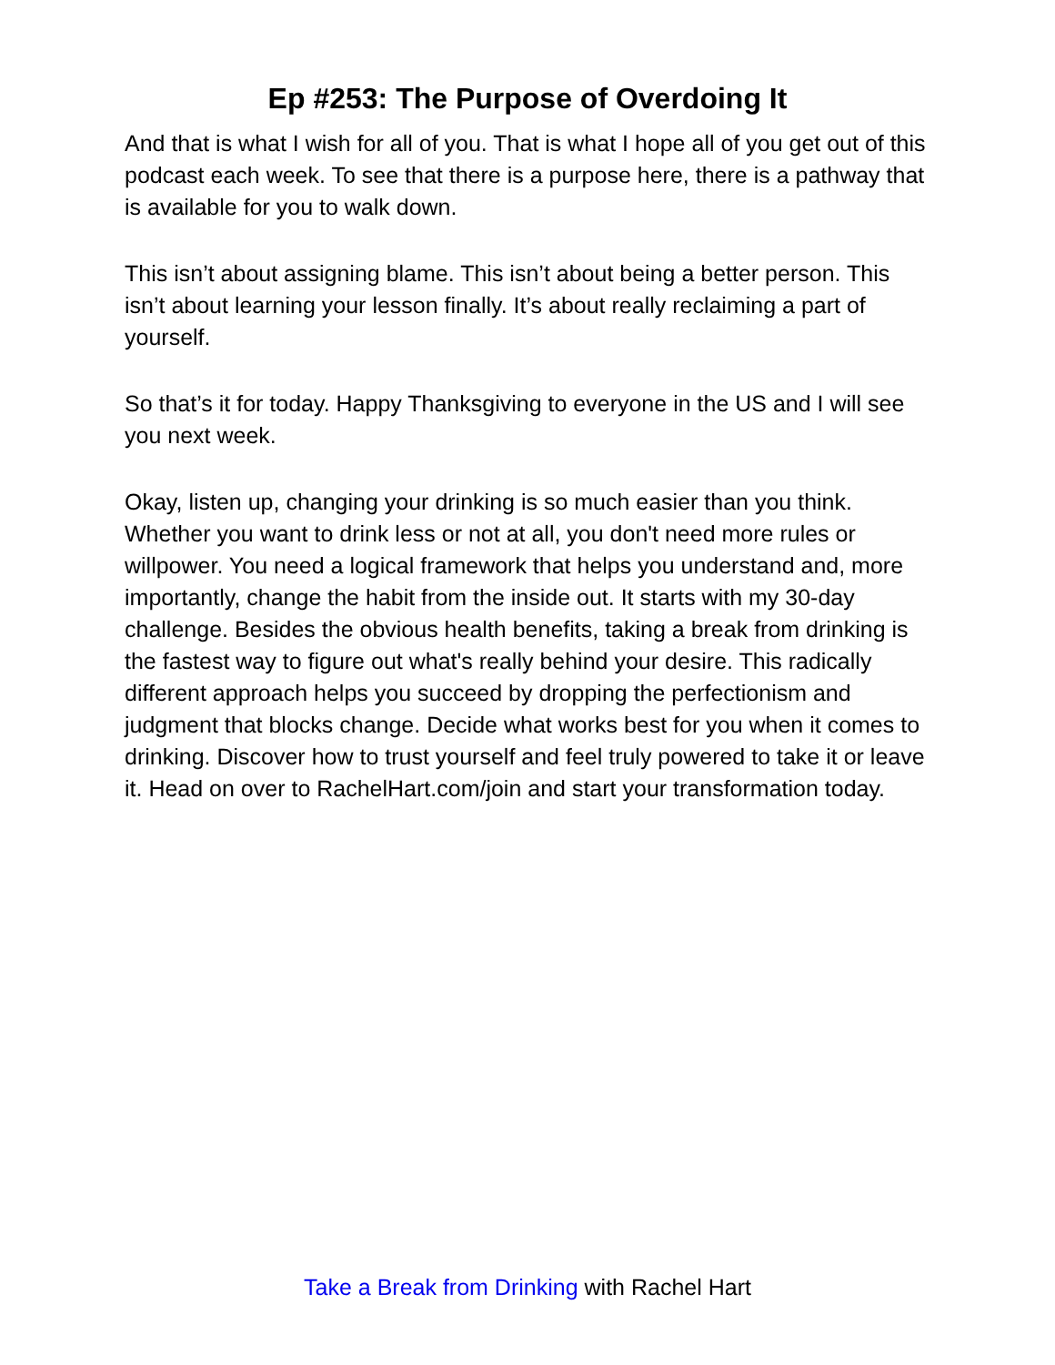Ep #253: The Purpose of Overdoing It
And that is what I wish for all of you. That is what I hope all of you get out of this podcast each week. To see that there is a purpose here, there is a pathway that is available for you to walk down.
This isn’t about assigning blame. This isn’t about being a better person. This isn’t about learning your lesson finally. It’s about really reclaiming a part of yourself.
So that’s it for today. Happy Thanksgiving to everyone in the US and I will see you next week.
Okay, listen up, changing your drinking is so much easier than you think. Whether you want to drink less or not at all, you don't need more rules or willpower. You need a logical framework that helps you understand and, more importantly, change the habit from the inside out. It starts with my 30-day challenge. Besides the obvious health benefits, taking a break from drinking is the fastest way to figure out what's really behind your desire. This radically different approach helps you succeed by dropping the perfectionism and judgment that blocks change. Decide what works best for you when it comes to drinking. Discover how to trust yourself and feel truly powered to take it or leave it. Head on over to RachelHart.com/join and start your transformation today.
Take a Break from Drinking with Rachel Hart